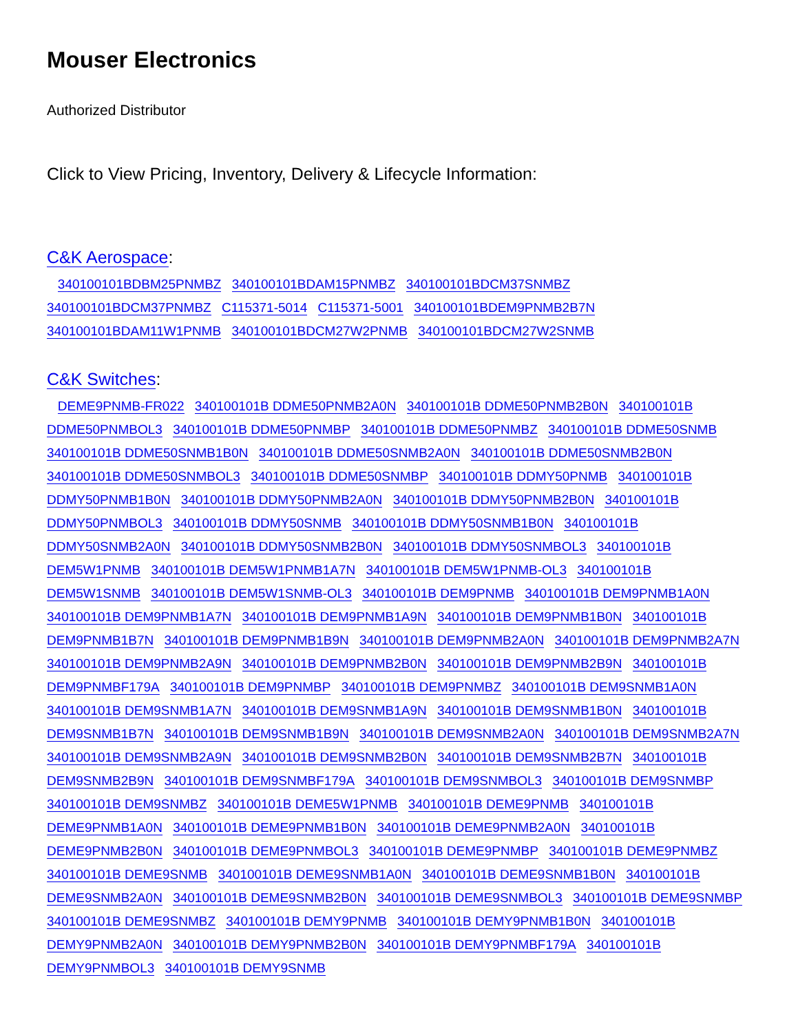Mouser Electronics
Authorized Distributor
Click to View Pricing, Inventory, Delivery & Lifecycle Information:
C&K Aerospace:
340100101BDBM25PNMBZ 340100101BDAM15PNMBZ 340100101BDCM37SNMBZ 340100101BDCM37PNMBZ C115371-5014 C115371-5001 340100101BDEM9PNMB2B7N 340100101BDAM11W1PNMB 340100101BDCM27W2PNMB 340100101BDCM27W2SNMB
C&K Switches:
DEME9PNMB-FR022 340100101B DDME50PNMB2A0N 340100101B DDME50PNMB2B0N 340100101B DDME50PNMBOL3 340100101B DDME50PNMBP 340100101B DDME50PNMBZ 340100101B DDME50SNMB 340100101B DDME50SNMB1B0N 340100101B DDME50SNMB2A0N 340100101B DDME50SNMB2B0N 340100101B DDME50SNMBOL3 340100101B DDME50SNMBP 340100101B DDMY50PNMB 340100101B DDMY50PNMB1B0N 340100101B DDMY50PNMB2A0N 340100101B DDMY50PNMB2B0N 340100101B DDMY50PNMBOL3 340100101B DDMY50SNMB 340100101B DDMY50SNMB1B0N 340100101B DDMY50SNMB2A0N 340100101B DDMY50SNMB2B0N 340100101B DDMY50SNMBOL3 340100101B DEM5W1PNMB 340100101B DEM5W1PNMB1A7N 340100101B DEM5W1PNMB-OL3 340100101B DEM5W1SNMB 340100101B DEM5W1SNMB-OL3 340100101B DEM9PNMB 340100101B DEM9PNMB1A0N 340100101B DEM9PNMB1A7N 340100101B DEM9PNMB1A9N 340100101B DEM9PNMB1B0N 340100101B DEM9PNMB1B7N 340100101B DEM9PNMB1B9N 340100101B DEM9PNMB2A0N 340100101B DEM9PNMB2A7N 340100101B DEM9PNMB2A9N 340100101B DEM9PNMB2B0N 340100101B DEM9PNMB2B9N 340100101B DEM9PNMBF179A 340100101B DEM9PNMBP 340100101B DEM9PNMBZ 340100101B DEM9SNMB1A0N 340100101B DEM9SNMB1A7N 340100101B DEM9SNMB1A9N 340100101B DEM9SNMB1B0N 340100101B DEM9SNMB1B7N 340100101B DEM9SNMB1B9N 340100101B DEM9SNMB2A0N 340100101B DEM9SNMB2A7N 340100101B DEM9SNMB2A9N 340100101B DEM9SNMB2B0N 340100101B DEM9SNMB2B7N 340100101B DEM9SNMB2B9N 340100101B DEM9SNMBF179A 340100101B DEM9SNMBOL3 340100101B DEM9SNMBP 340100101B DEM9SNMBZ 340100101B DEME5W1PNMB 340100101B DEME9PNMB 340100101B DEME9PNMB1A0N 340100101B DEME9PNMB1B0N 340100101B DEME9PNMB2A0N 340100101B DEME9PNMB2B0N 340100101B DEME9PNMBOL3 340100101B DEME9PNMBP 340100101B DEME9PNMBZ 340100101B DEME9SNMB 340100101B DEME9SNMB1A0N 340100101B DEME9SNMB1B0N 340100101B DEME9SNMB2A0N 340100101B DEME9SNMB2B0N 340100101B DEME9SNMBOL3 340100101B DEME9SNMBP 340100101B DEME9SNMBZ 340100101B DEMY9PNMB 340100101B DEMY9PNMB1B0N 340100101B DEMY9PNMB2A0N 340100101B DEMY9PNMB2B0N 340100101B DEMY9PNMBF179A 340100101B DEMY9PNMBOL3 340100101B DEMY9SNMB